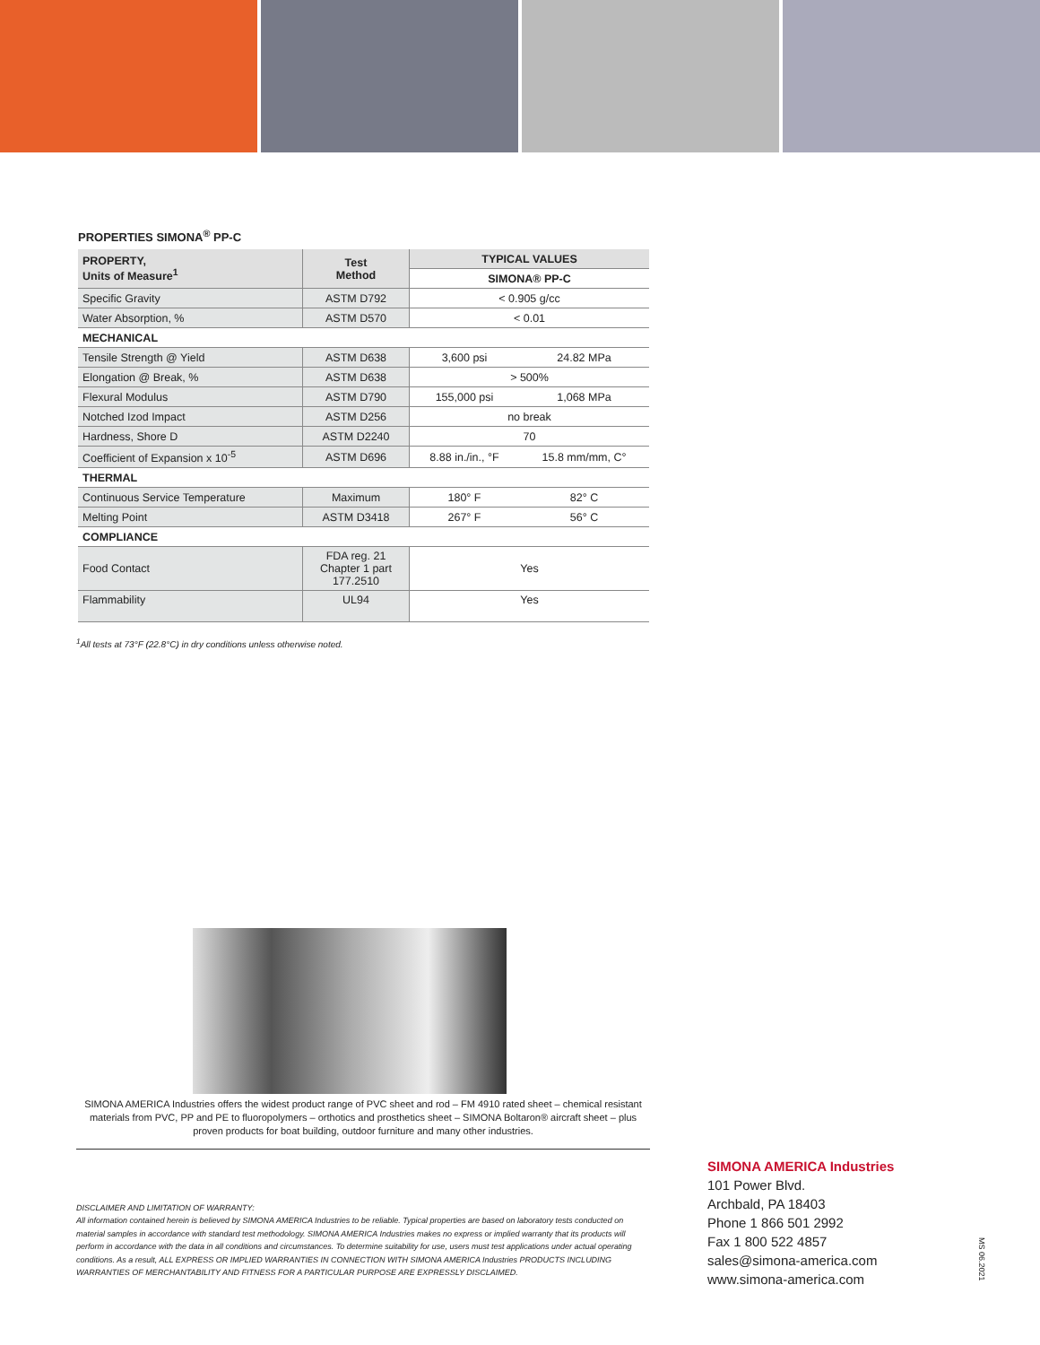PROPERTIES SIMONA<sup>®</sup> PP-C
| PROPERTY, Units of Measure<sup>1</sup> | Test Method | TYPICAL VALUES | |
| --- | --- | --- | --- |
| | | SIMONA® PP-C | |
| Specific Gravity | ASTM D792 | < 0.905 g/cc | |
| Water Absorption, % | ASTM D570 | < 0.01 | |
| MECHANICAL | | | |
| Tensile Strength @ Yield | ASTM D638 | 3,600 psi | 24.82 MPa |
| Elongation @ Break, % | ASTM D638 | > 500% | |
| Flexural Modulus | ASTM D790 | 155,000 psi | 1,068 MPa |
| Notched Izod Impact | ASTM D256 | no break | |
| Hardness, Shore D | ASTM D2240 | 70 | |
| Coefficient of Expansion x 10<sup>-5</sup> | ASTM D696 | 8.88 in./in., °F | 15.8 mm/mm, C° |
| THERMAL | | | |
| Continuous Service Temperature | Maximum | 180° F | 82° C |
| Melting Point | ASTM D3418 | 267° F | 56° C |
| COMPLIANCE | | | |
| Food Contact | FDA reg. 21 Chapter 1 part 177.2510 | Yes | |
| Flammability | UL94 | Yes | |
<sup>1</sup> All tests at 73°F (22.8°C) in dry conditions unless otherwise noted.
SIMONA AMERICA Industries offers the widest product range of PVC sheet and rod – FM 4910 rated sheet – chemical resistant materials from PVC, PP and PE to fluoropolymers – orthotics and prosthetics sheet – SIMONA Boltaron® aircraft sheet – plus proven products for boat building, outdoor furniture and many other industries.
DISCLAIMER AND LIMITATION OF WARRANTY:
All information contained herein is believed by SIMONA AMERICA Industries to be reliable. Typical properties are based on laboratory tests conducted on material samples in accordance with standard test methodology. SIMONA AMERICA Industries makes no express or implied warranty that its products will perform in accordance with the data in all conditions and circumstances. To determine suitability for use, users must test applications under actual operating conditions. As a result, ALL EXPRESS OR IMPLIED WARRANTIES IN CONNECTION WITH SIMONA AMERICA Industries PRODUCTS INCLUDING WARRANTIES OF MERCHANTABILITY AND FITNESS FOR A PARTICULAR PURPOSE ARE EXPRESSLY DISCLAIMED.
SIMONA AMERICA Industries
101 Power Blvd.
Archbald, PA 18403
Phone 1 866 501 2992
Fax 1 800 522 4857
sales@simona-america.com
www.simona-america.com
MS 06.2021